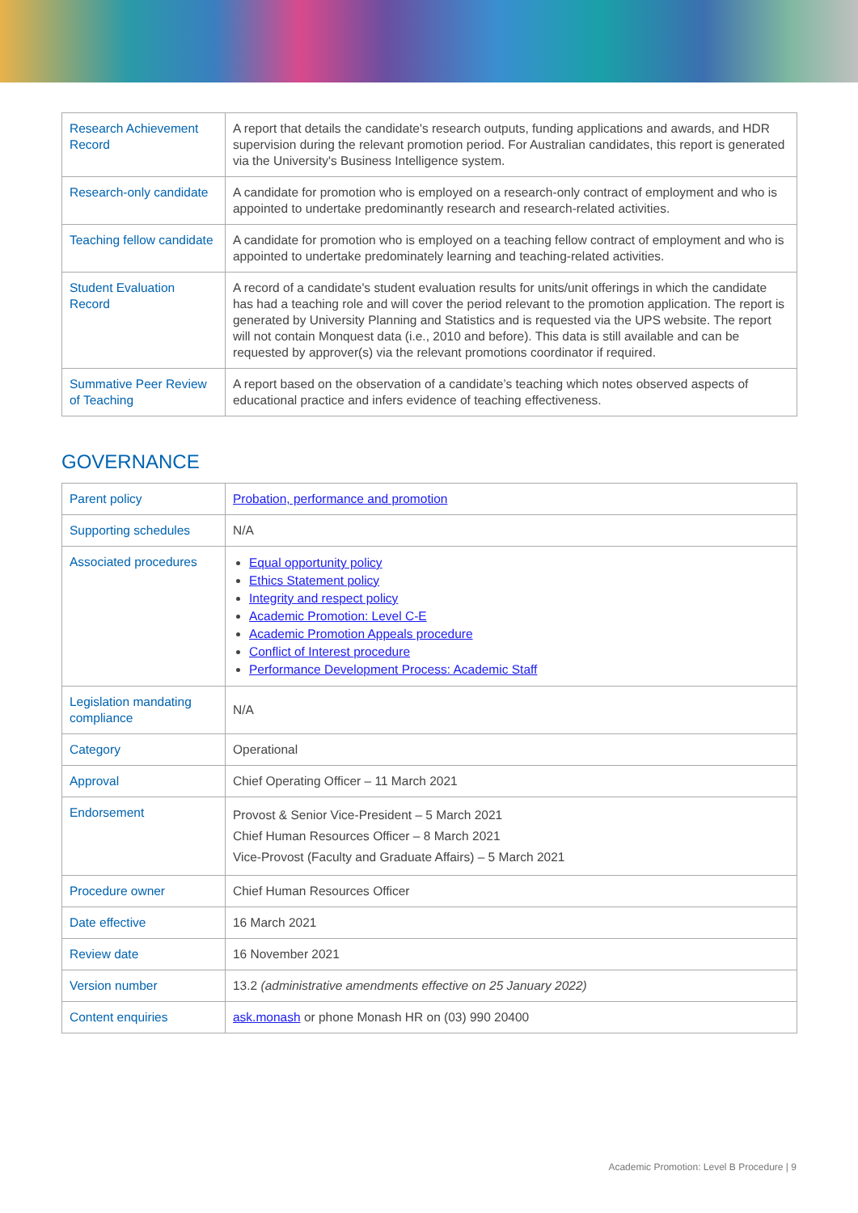| Research Achievement Record | A report that details the candidate's research outputs, funding applications and awards, and HDR supervision during the relevant promotion period. For Australian candidates, this report is generated via the University's Business Intelligence system. |
| Research-only candidate | A candidate for promotion who is employed on a research-only contract of employment and who is appointed to undertake predominantly research and research-related activities. |
| Teaching fellow candidate | A candidate for promotion who is employed on a teaching fellow contract of employment and who is appointed to undertake predominately learning and teaching-related activities. |
| Student Evaluation Record | A record of a candidate's student evaluation results for units/unit offerings in which the candidate has had a teaching role and will cover the period relevant to the promotion application. The report is generated by University Planning and Statistics and is requested via the UPS website. The report will not contain Monquest data (i.e., 2010 and before). This data is still available and can be requested by approver(s) via the relevant promotions coordinator if required. |
| Summative Peer Review of Teaching | A report based on the observation of a candidate’s teaching which notes observed aspects of educational practice and infers evidence of teaching effectiveness. |
GOVERNANCE
| Parent policy | Probation, performance and promotion |
| Supporting schedules | N/A |
| Associated procedures | Equal opportunity policy Ethics Statement policy Integrity and respect policy Academic Promotion: Level C-E Academic Promotion Appeals procedure Conflict of Interest procedure Performance Development Process: Academic Staff |
| Legislation mandating compliance | N/A |
| Category | Operational |
| Approval | Chief Operating Officer – 11 March 2021 |
| Endorsement | Provost & Senior Vice-President – 5 March 2021 Chief Human Resources Officer – 8 March 2021 Vice-Provost (Faculty and Graduate Affairs) – 5 March 2021 |
| Procedure owner | Chief Human Resources Officer |
| Date effective | 16 March 2021 |
| Review date | 16 November 2021 |
| Version number | 13.2 (administrative amendments effective on 25 January 2022) |
| Content enquiries | ask.monash or phone Monash HR on (03) 990 20400 |
Academic Promotion: Level B Procedure | 9